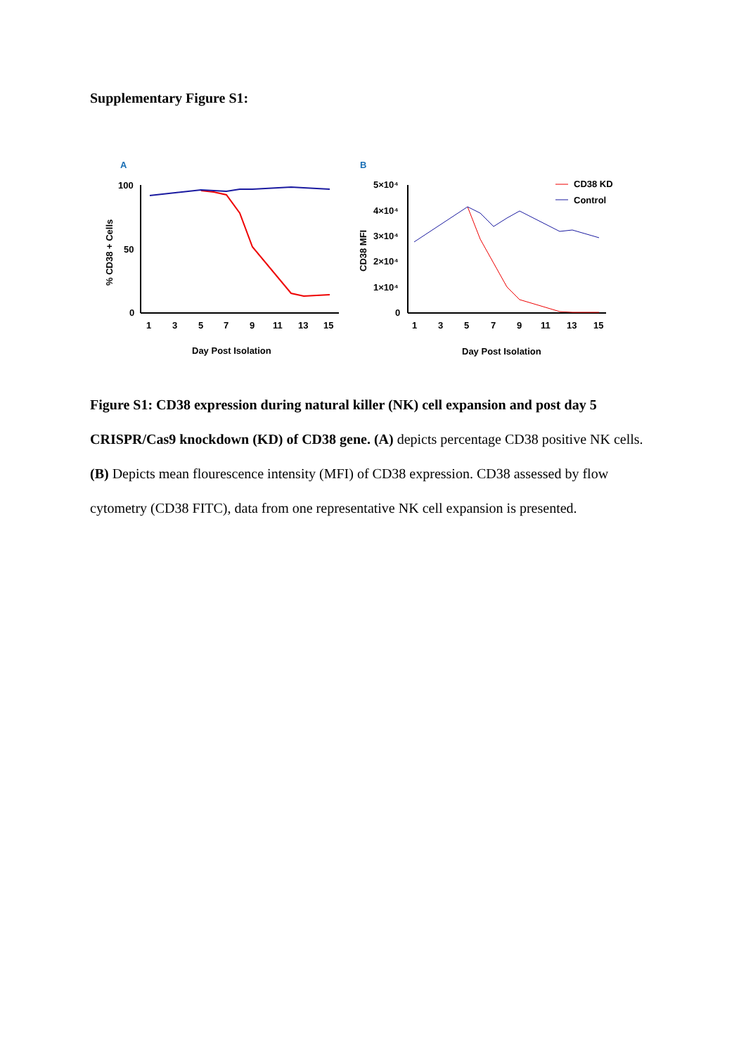Supplementary Figure S1:
A
100
50
0
% CD38 + Cells
1
3
5
7
9
11
13
15
Day Post Isolation
B
5×10⁴
4×10⁴
3×10⁴
2×10⁴
1×10⁴
0
CD38 MFI
1
3
5
7
9
11
13
15
CD38 KD
Control
Day Post Isolation
Figure S1: CD38 expression during natural killer (NK) cell expansion and post day 5 CRISPR/Cas9 knockdown (KD) of CD38 gene. (A) depicts percentage CD38 positive NK cells. (B) Depicts mean flourescence intensity (MFI) of CD38 expression. CD38 assessed by flow cytometry (CD38 FITC), data from one representative NK cell expansion is presented.